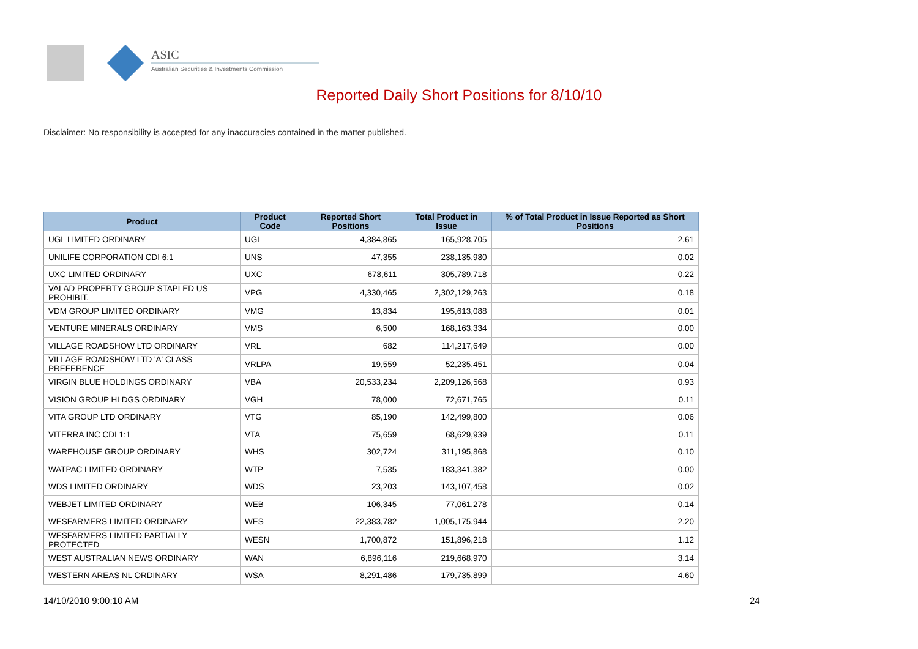ASIC
Australian Securities & Investments Commission
Reported Daily Short Positions for 8/10/10
Disclaimer: No responsibility is accepted for any inaccuracies contained in the matter published.
| Product | Product Code | Reported Short Positions | Total Product in Issue | % of Total Product in Issue Reported as Short Positions |
| --- | --- | --- | --- | --- |
| UGL LIMITED ORDINARY | UGL | 4,384,865 | 165,928,705 | 2.61 |
| UNILIFE CORPORATION CDI 6:1 | UNS | 47,355 | 238,135,980 | 0.02 |
| UXC LIMITED ORDINARY | UXC | 678,611 | 305,789,718 | 0.22 |
| VALAD PROPERTY GROUP STAPLED US PROHIBIT. | VPG | 4,330,465 | 2,302,129,263 | 0.18 |
| VDM GROUP LIMITED ORDINARY | VMG | 13,834 | 195,613,088 | 0.01 |
| VENTURE MINERALS ORDINARY | VMS | 6,500 | 168,163,334 | 0.00 |
| VILLAGE ROADSHOW LTD ORDINARY | VRL | 682 | 114,217,649 | 0.00 |
| VILLAGE ROADSHOW LTD 'A' CLASS PREFERENCE | VRLPA | 19,559 | 52,235,451 | 0.04 |
| VIRGIN BLUE HOLDINGS ORDINARY | VBA | 20,533,234 | 2,209,126,568 | 0.93 |
| VISION GROUP HLDGS ORDINARY | VGH | 78,000 | 72,671,765 | 0.11 |
| VITA GROUP LTD ORDINARY | VTG | 85,190 | 142,499,800 | 0.06 |
| VITERRA INC CDI 1:1 | VTA | 75,659 | 68,629,939 | 0.11 |
| WAREHOUSE GROUP ORDINARY | WHS | 302,724 | 311,195,868 | 0.10 |
| WATPAC LIMITED ORDINARY | WTP | 7,535 | 183,341,382 | 0.00 |
| WDS LIMITED ORDINARY | WDS | 23,203 | 143,107,458 | 0.02 |
| WEBJET LIMITED ORDINARY | WEB | 106,345 | 77,061,278 | 0.14 |
| WESFARMERS LIMITED ORDINARY | WES | 22,383,782 | 1,005,175,944 | 2.20 |
| WESFARMERS LIMITED PARTIALLY PROTECTED | WESN | 1,700,872 | 151,896,218 | 1.12 |
| WEST AUSTRALIAN NEWS ORDINARY | WAN | 6,896,116 | 219,668,970 | 3.14 |
| WESTERN AREAS NL ORDINARY | WSA | 8,291,486 | 179,735,899 | 4.60 |
14/10/2010 9:00:10 AM 24